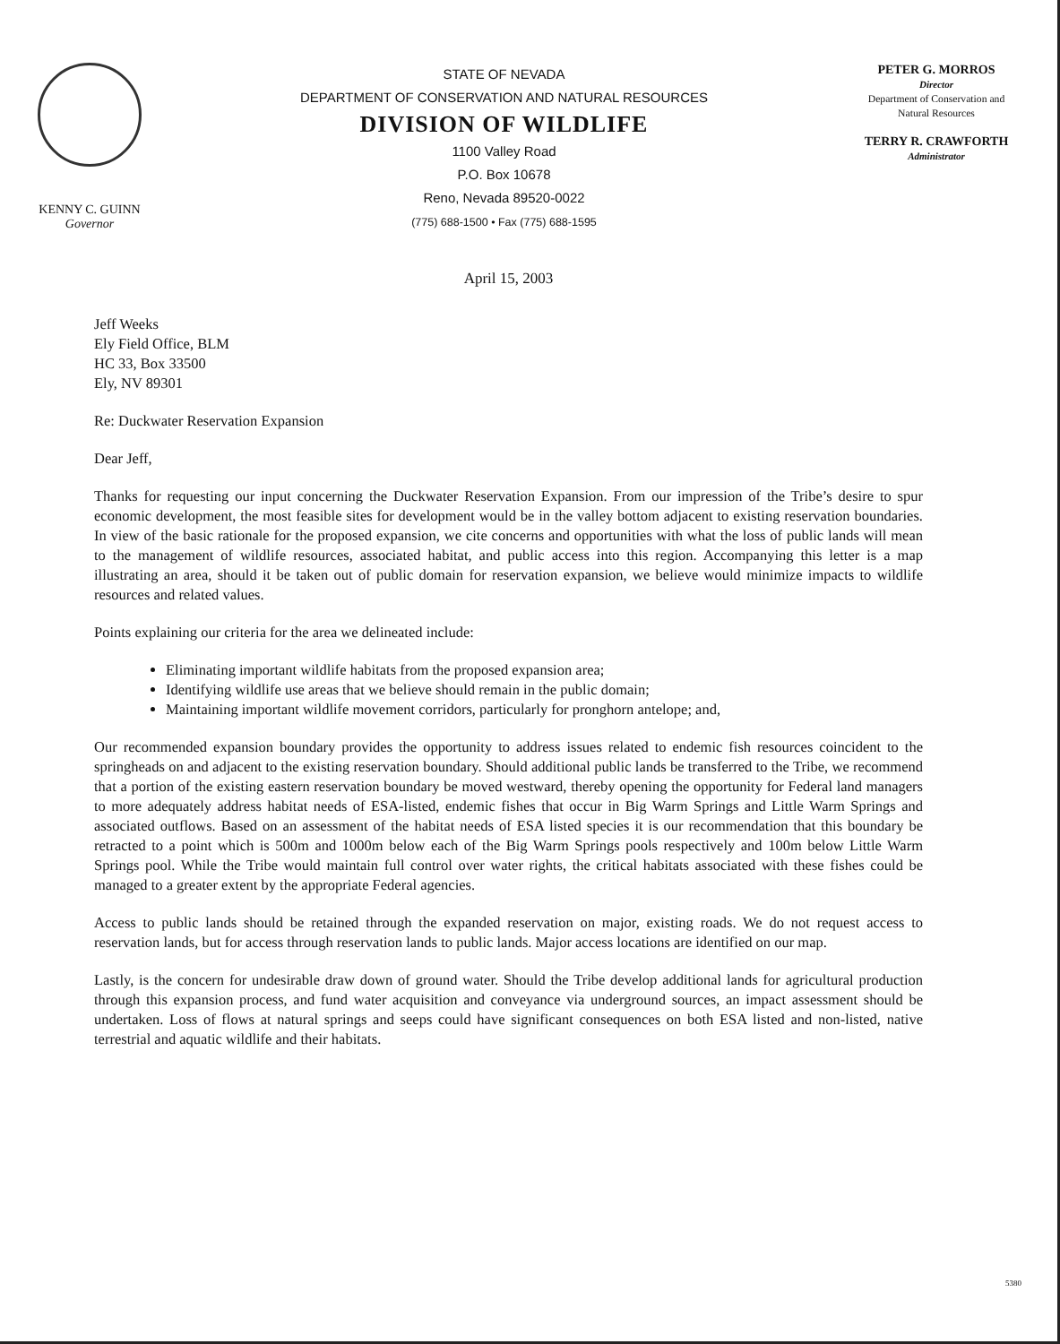KENNY C. GUINN
Governor
STATE OF NEVADA
DEPARTMENT OF CONSERVATION AND NATURAL RESOURCES
DIVISION OF WILDLIFE
1100 Valley Road
P.O. Box 10678
Reno, Nevada 89520-0022
(775) 688-1500 • Fax (775) 688-1595
PETER G. MORROS
Director
Department of Conservation and Natural Resources
TERRY R. CRAWFORTH
Administrator
April 15, 2003
Jeff Weeks
Ely Field Office, BLM
HC 33, Box 33500
Ely, NV 89301
Re: Duckwater Reservation Expansion
Dear Jeff,
Thanks for requesting our input concerning the Duckwater Reservation Expansion. From our impression of the Tribe’s desire to spur economic development, the most feasible sites for development would be in the valley bottom adjacent to existing reservation boundaries. In view of the basic rationale for the proposed expansion, we cite concerns and opportunities with what the loss of public lands will mean to the management of wildlife resources, associated habitat, and public access into this region. Accompanying this letter is a map illustrating an area, should it be taken out of public domain for reservation expansion, we believe would minimize impacts to wildlife resources and related values.
Points explaining our criteria for the area we delineated include:
Eliminating important wildlife habitats from the proposed expansion area;
Identifying wildlife use areas that we believe should remain in the public domain;
Maintaining important wildlife movement corridors, particularly for pronghorn antelope; and,
Our recommended expansion boundary provides the opportunity to address issues related to endemic fish resources coincident to the springheads on and adjacent to the existing reservation boundary. Should additional public lands be transferred to the Tribe, we recommend that a portion of the existing eastern reservation boundary be moved westward, thereby opening the opportunity for Federal land managers to more adequately address habitat needs of ESA-listed, endemic fishes that occur in Big Warm Springs and Little Warm Springs and associated outflows. Based on an assessment of the habitat needs of ESA listed species it is our recommendation that this boundary be retracted to a point which is 500m and 1000m below each of the Big Warm Springs pools respectively and 100m below Little Warm Springs pool. While the Tribe would maintain full control over water rights, the critical habitats associated with these fishes could be managed to a greater extent by the appropriate Federal agencies.
Access to public lands should be retained through the expanded reservation on major, existing roads. We do not request access to reservation lands, but for access through reservation lands to public lands. Major access locations are identified on our map.
Lastly, is the concern for undesirable draw down of ground water. Should the Tribe develop additional lands for agricultural production through this expansion process, and fund water acquisition and conveyance via underground sources, an impact assessment should be undertaken. Loss of flows at natural springs and seeps could have significant consequences on both ESA listed and non-listed, native terrestrial and aquatic wildlife and their habitats.
5380